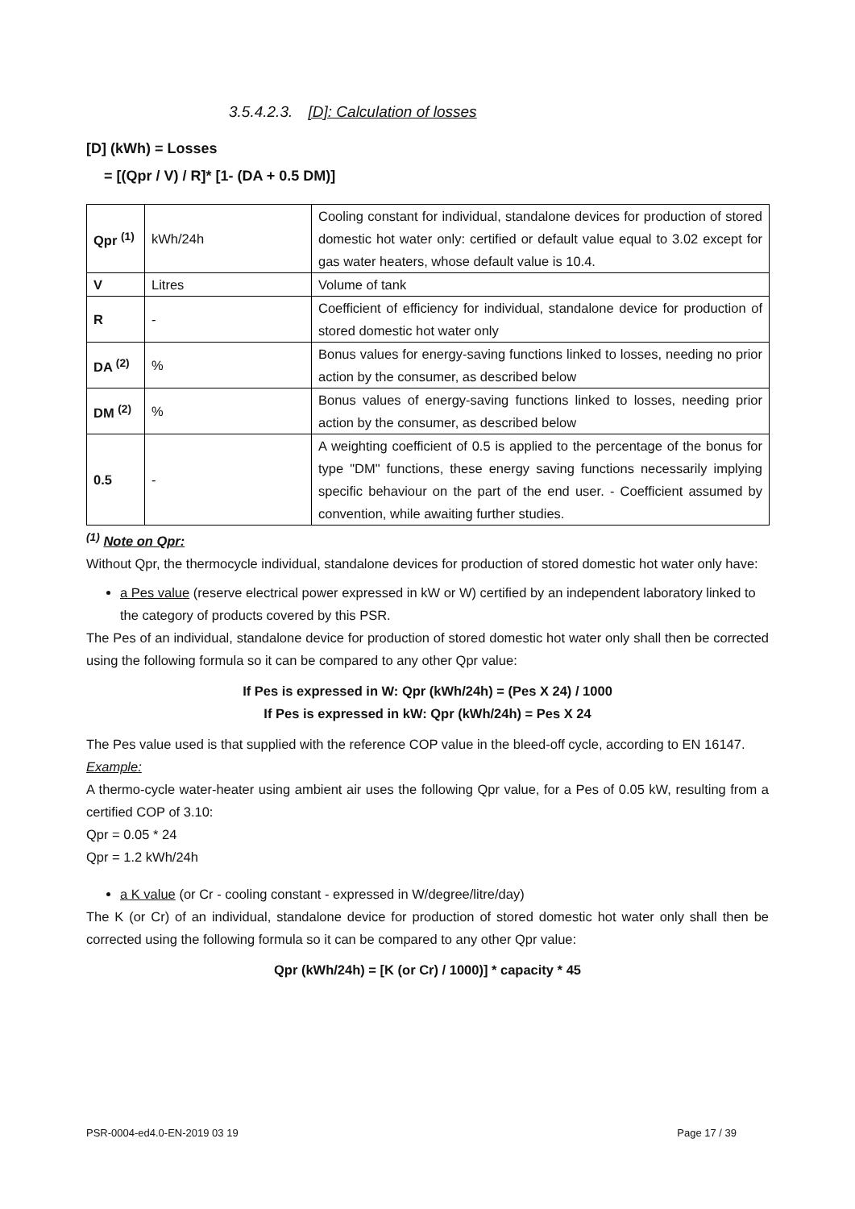3.5.4.2.3. [D]: Calculation of losses
[D] (kWh) = Losses
= [(Qpr / V) / R]* [1- (DA + 0.5 DM)]
| Qpr <sup>(1)</sup> | kWh/24h | Cooling constant for individual, standalone devices for production of stored domestic hot water only: certified or default value equal to 3.02 except for gas water heaters, whose default value is 10.4. |
| V | Litres | Volume of tank |
| R | - | Coefficient of efficiency for individual, standalone device for production of stored domestic hot water only |
| DA <sup>(2)</sup> | % | Bonus values for energy-saving functions linked to losses, needing no prior action by the consumer, as described below |
| DM <sup>(2)</sup> | % | Bonus values of energy-saving functions linked to losses, needing prior action by the consumer, as described below |
| 0.5 | - | A weighting coefficient of 0.5 is applied to the percentage of the bonus for type "DM" functions, these energy saving functions necessarily implying specific behaviour on the part of the end user. - Coefficient assumed by convention, while awaiting further studies. |
<sup>(1)</sup> Note on Qpr:
Without Qpr, the thermocycle individual, standalone devices for production of stored domestic hot water only have:
a Pes value (reserve electrical power expressed in kW or W) certified by an independent laboratory linked to the category of products covered by this PSR.
The Pes of an individual, standalone device for production of stored domestic hot water only shall then be corrected using the following formula so it can be compared to any other Qpr value:
If Pes is expressed in W: Qpr (kWh/24h) = (Pes X 24) / 1000
If Pes is expressed in kW: Qpr (kWh/24h) = Pes X 24
The Pes value used is that supplied with the reference COP value in the bleed-off cycle, according to EN 16147.
Example:
A thermo-cycle water-heater using ambient air uses the following Qpr value, for a Pes of 0.05 kW, resulting from a certified COP of 3.10:
Qpr = 0.05 * 24
Qpr = 1.2 kWh/24h
a K value (or Cr - cooling constant - expressed in W/degree/litre/day)
The K (or Cr) of an individual, standalone device for production of stored domestic hot water only shall then be corrected using the following formula so it can be compared to any other Qpr value:
Qpr (kWh/24h) = [K (or Cr) / 1000)] * capacity * 45
PSR-0004-ed4.0-EN-2019 03 19 Page 17 / 39